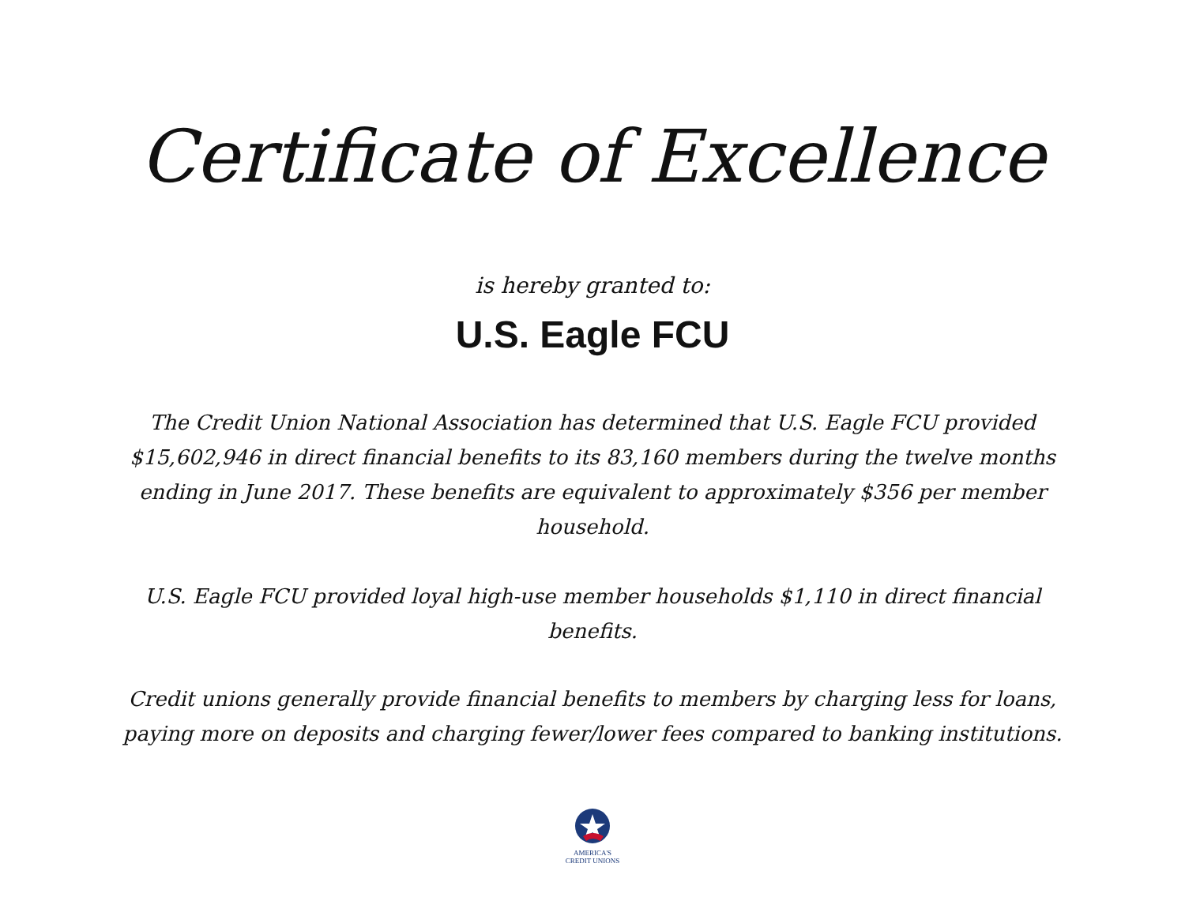Certificate of Excellence
is hereby granted to:
U.S. Eagle FCU
The Credit Union National Association has determined that U.S. Eagle FCU provided $15,602,946 in direct financial benefits to its 83,160 members during the twelve months ending in June 2017. These benefits are equivalent to approximately $356 per member household.
U.S. Eagle FCU provided loyal high-use member households $1,110 in direct financial benefits.
Credit unions generally provide financial benefits to members by charging less for loans, paying more on deposits and charging fewer/lower fees compared to banking institutions.
AMERICA'S
CREDIT UNIONS